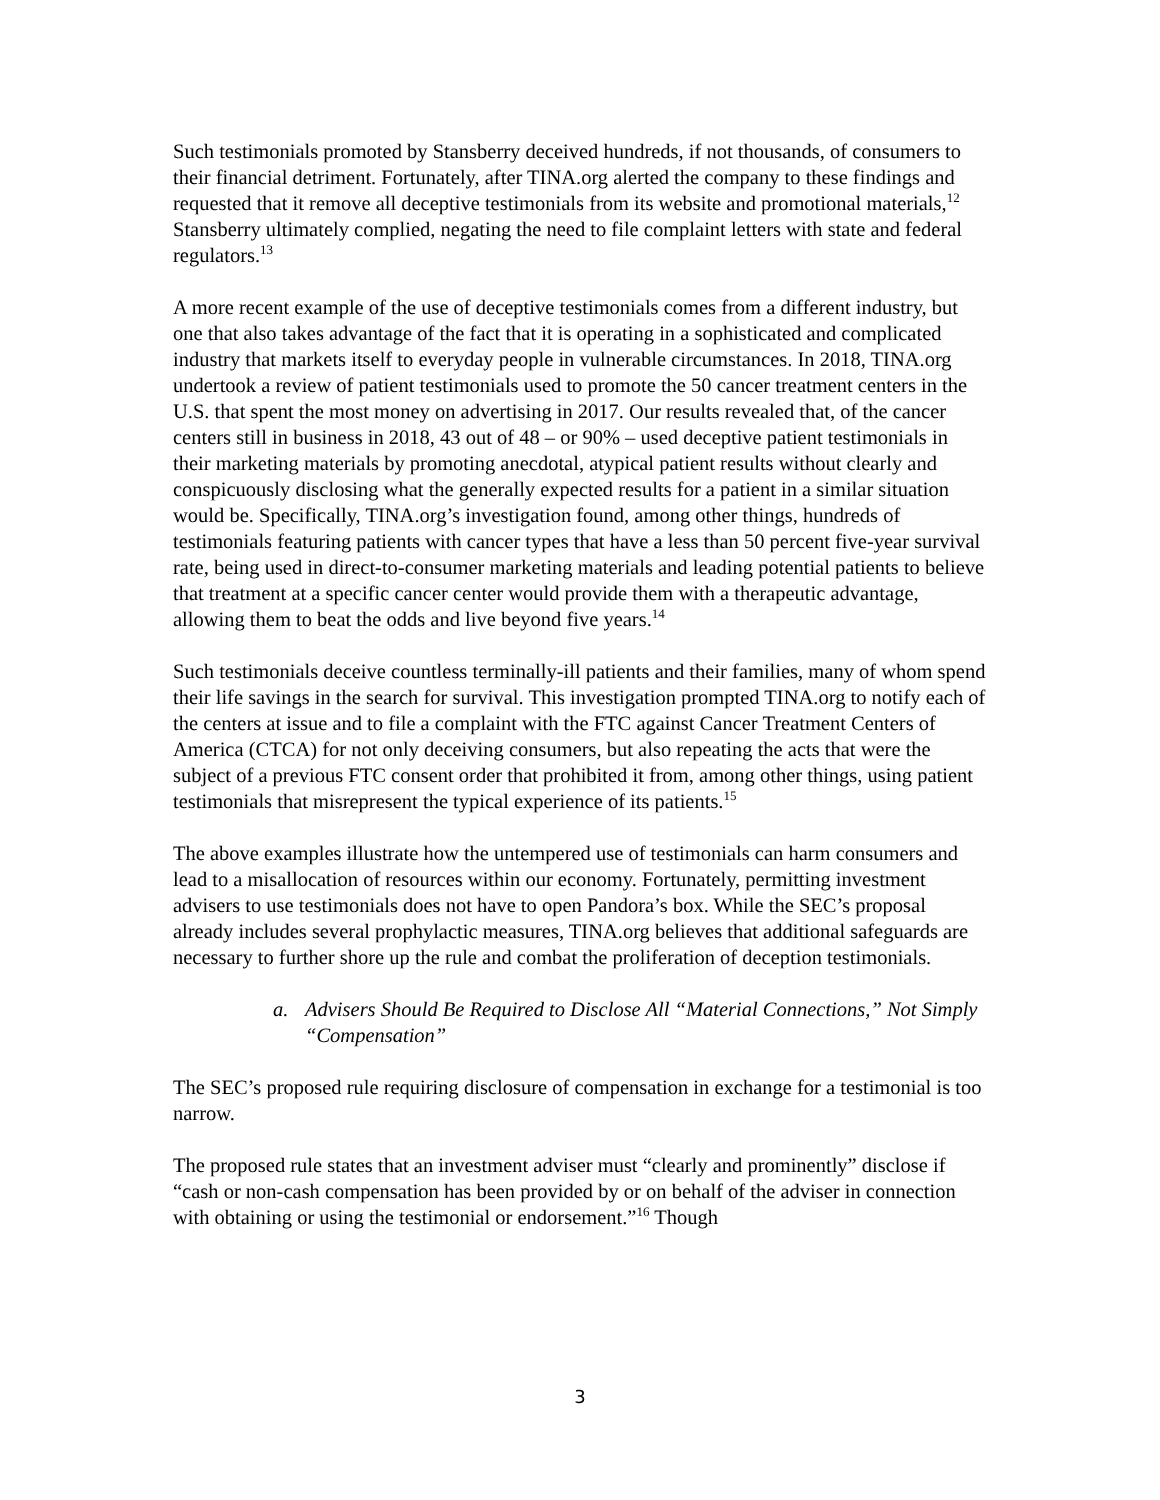Such testimonials promoted by Stansberry deceived hundreds, if not thousands, of consumers to their financial detriment. Fortunately, after TINA.org alerted the company to these findings and requested that it remove all deceptive testimonials from its website and promotional materials,<sup>12</sup> Stansberry ultimately complied, negating the need to file complaint letters with state and federal regulators.<sup>13</sup>
A more recent example of the use of deceptive testimonials comes from a different industry, but one that also takes advantage of the fact that it is operating in a sophisticated and complicated industry that markets itself to everyday people in vulnerable circumstances. In 2018, TINA.org undertook a review of patient testimonials used to promote the 50 cancer treatment centers in the U.S. that spent the most money on advertising in 2017. Our results revealed that, of the cancer centers still in business in 2018, 43 out of 48 – or 90% – used deceptive patient testimonials in their marketing materials by promoting anecdotal, atypical patient results without clearly and conspicuously disclosing what the generally expected results for a patient in a similar situation would be. Specifically, TINA.org’s investigation found, among other things, hundreds of testimonials featuring patients with cancer types that have a less than 50 percent five-year survival rate, being used in direct-to-consumer marketing materials and leading potential patients to believe that treatment at a specific cancer center would provide them with a therapeutic advantage, allowing them to beat the odds and live beyond five years.<sup>14</sup>
Such testimonials deceive countless terminally-ill patients and their families, many of whom spend their life savings in the search for survival. This investigation prompted TINA.org to notify each of the centers at issue and to file a complaint with the FTC against Cancer Treatment Centers of America (CTCA) for not only deceiving consumers, but also repeating the acts that were the subject of a previous FTC consent order that prohibited it from, among other things, using patient testimonials that misrepresent the typical experience of its patients.<sup>15</sup>
The above examples illustrate how the untempered use of testimonials can harm consumers and lead to a misallocation of resources within our economy. Fortunately, permitting investment advisers to use testimonials does not have to open Pandora’s box. While the SEC’s proposal already includes several prophylactic measures, TINA.org believes that additional safeguards are necessary to further shore up the rule and combat the proliferation of deception testimonials.
a. Advisers Should Be Required to Disclose All “Material Connections,” Not Simply “Compensation”
The SEC’s proposed rule requiring disclosure of compensation in exchange for a testimonial is too narrow.
The proposed rule states that an investment adviser must “clearly and prominently” disclose if “cash or non-cash compensation has been provided by or on behalf of the adviser in connection with obtaining or using the testimonial or endorsement.”<sup>16</sup> Though
3